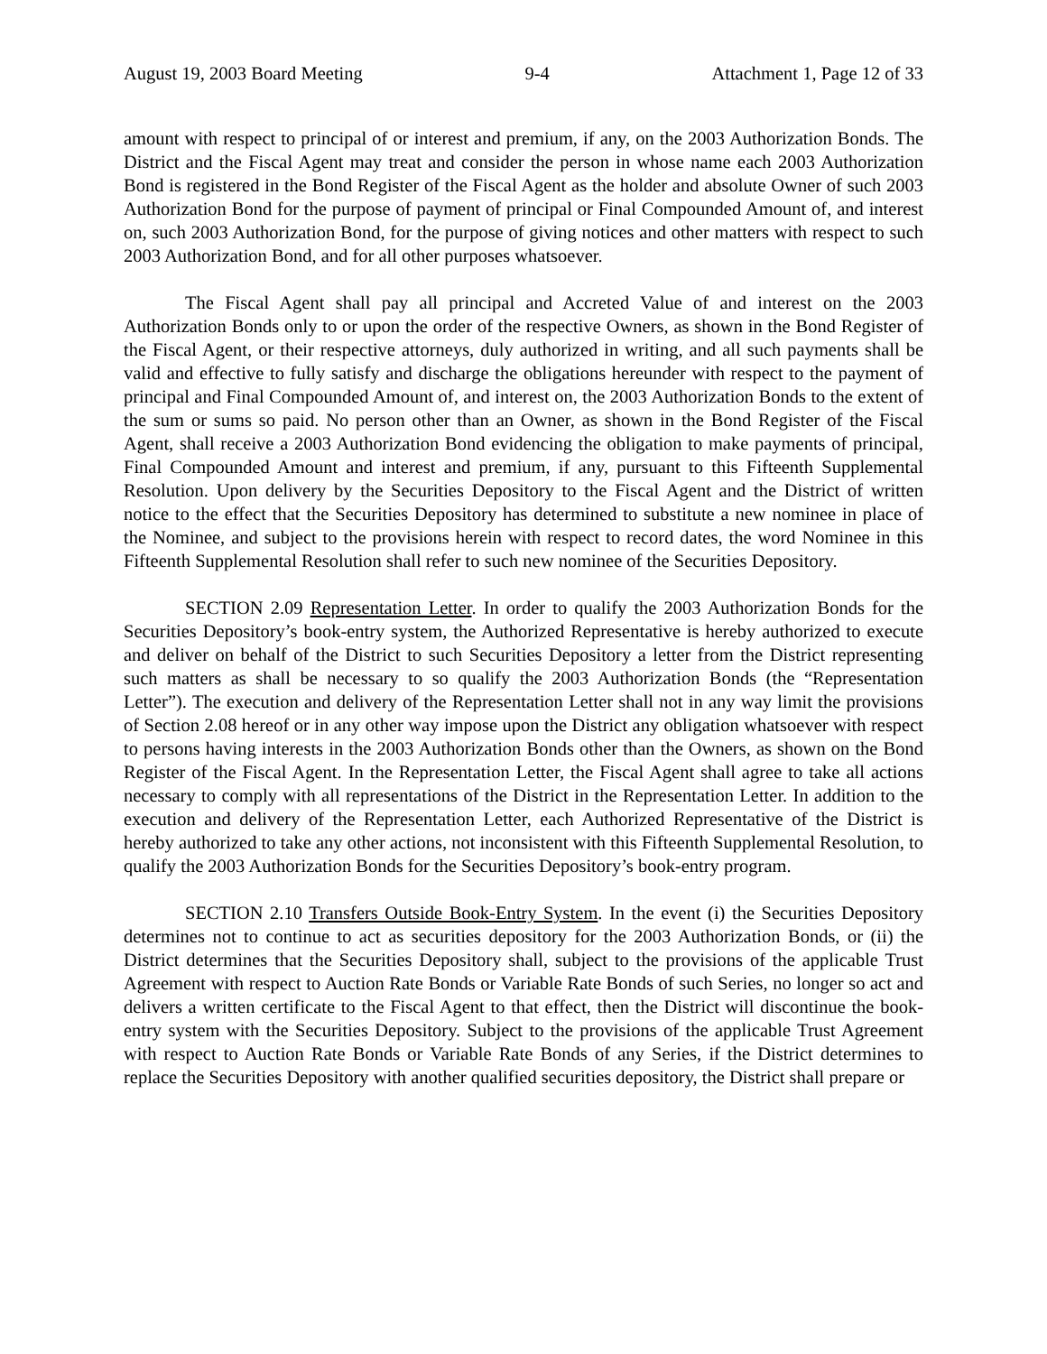August 19, 2003 Board Meeting 9-4 Attachment 1, Page 12 of 33
amount with respect to principal of or interest and premium, if any, on the 2003 Authorization Bonds. The District and the Fiscal Agent may treat and consider the person in whose name each 2003 Authorization Bond is registered in the Bond Register of the Fiscal Agent as the holder and absolute Owner of such 2003 Authorization Bond for the purpose of payment of principal or Final Compounded Amount of, and interest on, such 2003 Authorization Bond, for the purpose of giving notices and other matters with respect to such 2003 Authorization Bond, and for all other purposes whatsoever.
The Fiscal Agent shall pay all principal and Accreted Value of and interest on the 2003 Authorization Bonds only to or upon the order of the respective Owners, as shown in the Bond Register of the Fiscal Agent, or their respective attorneys, duly authorized in writing, and all such payments shall be valid and effective to fully satisfy and discharge the obligations hereunder with respect to the payment of principal and Final Compounded Amount of, and interest on, the 2003 Authorization Bonds to the extent of the sum or sums so paid. No person other than an Owner, as shown in the Bond Register of the Fiscal Agent, shall receive a 2003 Authorization Bond evidencing the obligation to make payments of principal, Final Compounded Amount and interest and premium, if any, pursuant to this Fifteenth Supplemental Resolution. Upon delivery by the Securities Depository to the Fiscal Agent and the District of written notice to the effect that the Securities Depository has determined to substitute a new nominee in place of the Nominee, and subject to the provisions herein with respect to record dates, the word Nominee in this Fifteenth Supplemental Resolution shall refer to such new nominee of the Securities Depository.
SECTION 2.09 Representation Letter. In order to qualify the 2003 Authorization Bonds for the Securities Depository’s book-entry system, the Authorized Representative is hereby authorized to execute and deliver on behalf of the District to such Securities Depository a letter from the District representing such matters as shall be necessary to so qualify the 2003 Authorization Bonds (the “Representation Letter”). The execution and delivery of the Representation Letter shall not in any way limit the provisions of Section 2.08 hereof or in any other way impose upon the District any obligation whatsoever with respect to persons having interests in the 2003 Authorization Bonds other than the Owners, as shown on the Bond Register of the Fiscal Agent. In the Representation Letter, the Fiscal Agent shall agree to take all actions necessary to comply with all representations of the District in the Representation Letter. In addition to the execution and delivery of the Representation Letter, each Authorized Representative of the District is hereby authorized to take any other actions, not inconsistent with this Fifteenth Supplemental Resolution, to qualify the 2003 Authorization Bonds for the Securities Depository’s book-entry program.
SECTION 2.10 Transfers Outside Book-Entry System. In the event (i) the Securities Depository determines not to continue to act as securities depository for the 2003 Authorization Bonds, or (ii) the District determines that the Securities Depository shall, subject to the provisions of the applicable Trust Agreement with respect to Auction Rate Bonds or Variable Rate Bonds of such Series, no longer so act and delivers a written certificate to the Fiscal Agent to that effect, then the District will discontinue the book-entry system with the Securities Depository. Subject to the provisions of the applicable Trust Agreement with respect to Auction Rate Bonds or Variable Rate Bonds of any Series, if the District determines to replace the Securities Depository with another qualified securities depository, the District shall prepare or